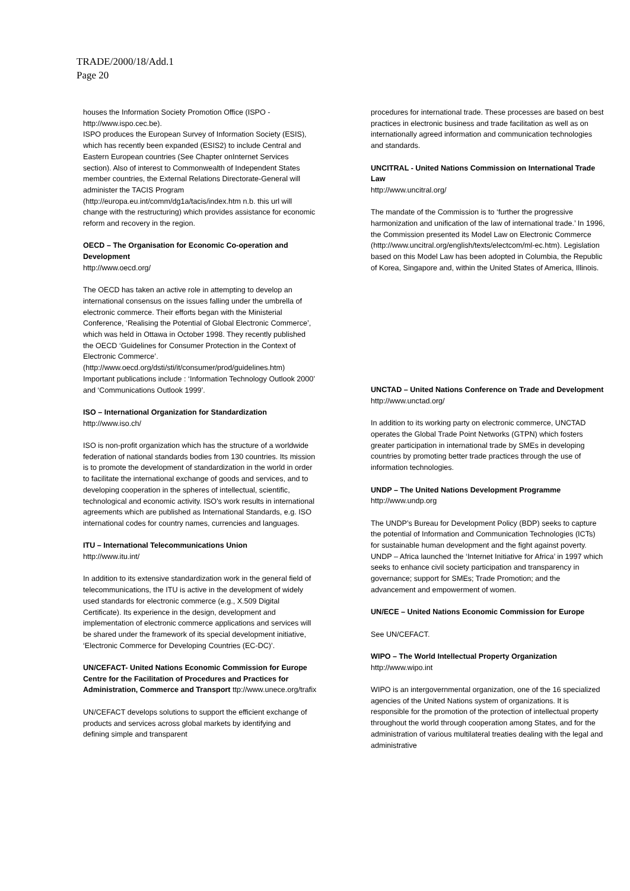TRADE/2000/18/Add.1
Page 20
houses the Information Society Promotion Office (ISPO - http://www.ispo.cec.be).
ISPO produces the European Survey of Information Society (ESIS), which has recently been expanded (ESIS2) to include Central and Eastern European countries (See Chapter onInternet Services section). Also of interest to Commonwealth of Independent States member countries, the External Relations Directorate-General will administer the TACIS Program (http://europa.eu.int/comm/dg1a/tacis/index.htm n.b. this url will change with the restructuring) which provides assistance for economic reform and recovery in the region.
OECD – The Organisation for Economic Co-operation and Development
http://www.oecd.org/
The OECD has taken an active role in attempting to develop an international consensus on the issues falling under the umbrella of electronic commerce. Their efforts began with the Ministerial Conference, ‘Realising the Potential of Global Electronic Commerce’, which was held in Ottawa in October 1998. They recently published the OECD ‘Guidelines for Consumer Protection in the Context of Electronic Commerce’. (http://www.oecd.org/dsti/sti/it/consumer/prod/guidelines.htm)
Important publications include : ‘Information Technology Outlook 2000’ and ‘Communications Outlook 1999’.
ISO – International Organization for Standardization
http://www.iso.ch/
ISO is non-profit organization which has the structure of a worldwide federation of national standards bodies from 130 countries. Its mission is to promote the development of standardization in the world in order to facilitate the international exchange of goods and services, and to developing cooperation in the spheres of intellectual, scientific, technological and economic activity. ISO's work results in international agreements which are published as International Standards, e.g. ISO international codes for country names, currencies and languages.
ITU – International Telecommunications Union
http://www.itu.int/
In addition to its extensive standardization work in the general field of telecommunications, the ITU is active in the development of widely used standards for electronic commerce (e.g., X.509 Digital Certificate). Its experience in the design, development and implementation of electronic commerce applications and services will be shared under the framework of its special development initiative, ‘Electronic Commerce for Developing Countries (EC-DC)’.
UN/CEFACT- United Nations Economic Commission for Europe Centre for the Facilitation of Procedures and Practices for Administration, Commerce and Transport ttp://www.unece.org/trafix
UN/CEFACT develops solutions to support the efficient exchange of products and services across global markets by identifying and defining simple and transparent
procedures for international trade. These processes are based on best practices in electronic business and trade facilitation as well as on internationally agreed information and communication technologies and standards.
UNCITRAL - United Nations Commission on International Trade Law
http://www.uncitral.org/
The mandate of the Commission is to ‘further the progressive harmonization and unification of the law of international trade.’ In 1996, the Commission presented its Model Law on Electronic Commerce (http://www.uncitral.org/english/texts/electcom/ml-ec.htm). Legislation based on this Model Law has been adopted in Columbia, the Republic of Korea, Singapore and, within the United States of America, Illinois.
UNCTAD – United Nations Conference on Trade and Development
http://www.unctad.org/
In addition to its working party on electronic commerce, UNCTAD operates the Global Trade Point Networks (GTPN) which fosters greater participation in international trade by SMEs in developing countries by promoting better trade practices through the use of information technologies.
UNDP – The United Nations Development Programme
http://www.undp.org
The UNDP’s Bureau for Development Policy (BDP) seeks to capture the potential of Information and Communication Technologies (ICTs) for sustainable human development and the fight against poverty. UNDP – Africa launched the ‘Internet Initiative for Africa’ in 1997 which seeks to enhance civil society participation and transparency in governance; support for SMEs; Trade Promotion; and the advancement and empowerment of women.
UN/ECE – United Nations Economic Commission for Europe
See UN/CEFACT.
WIPO – The World Intellectual Property Organization
http://www.wipo.int
WIPO is an intergovernmental organization, one of the 16 specialized agencies of the United Nations system of organizations. It is responsible for the promotion of the protection of intellectual property throughout the world through cooperation among States, and for the administration of various multilateral treaties dealing with the legal and administrative